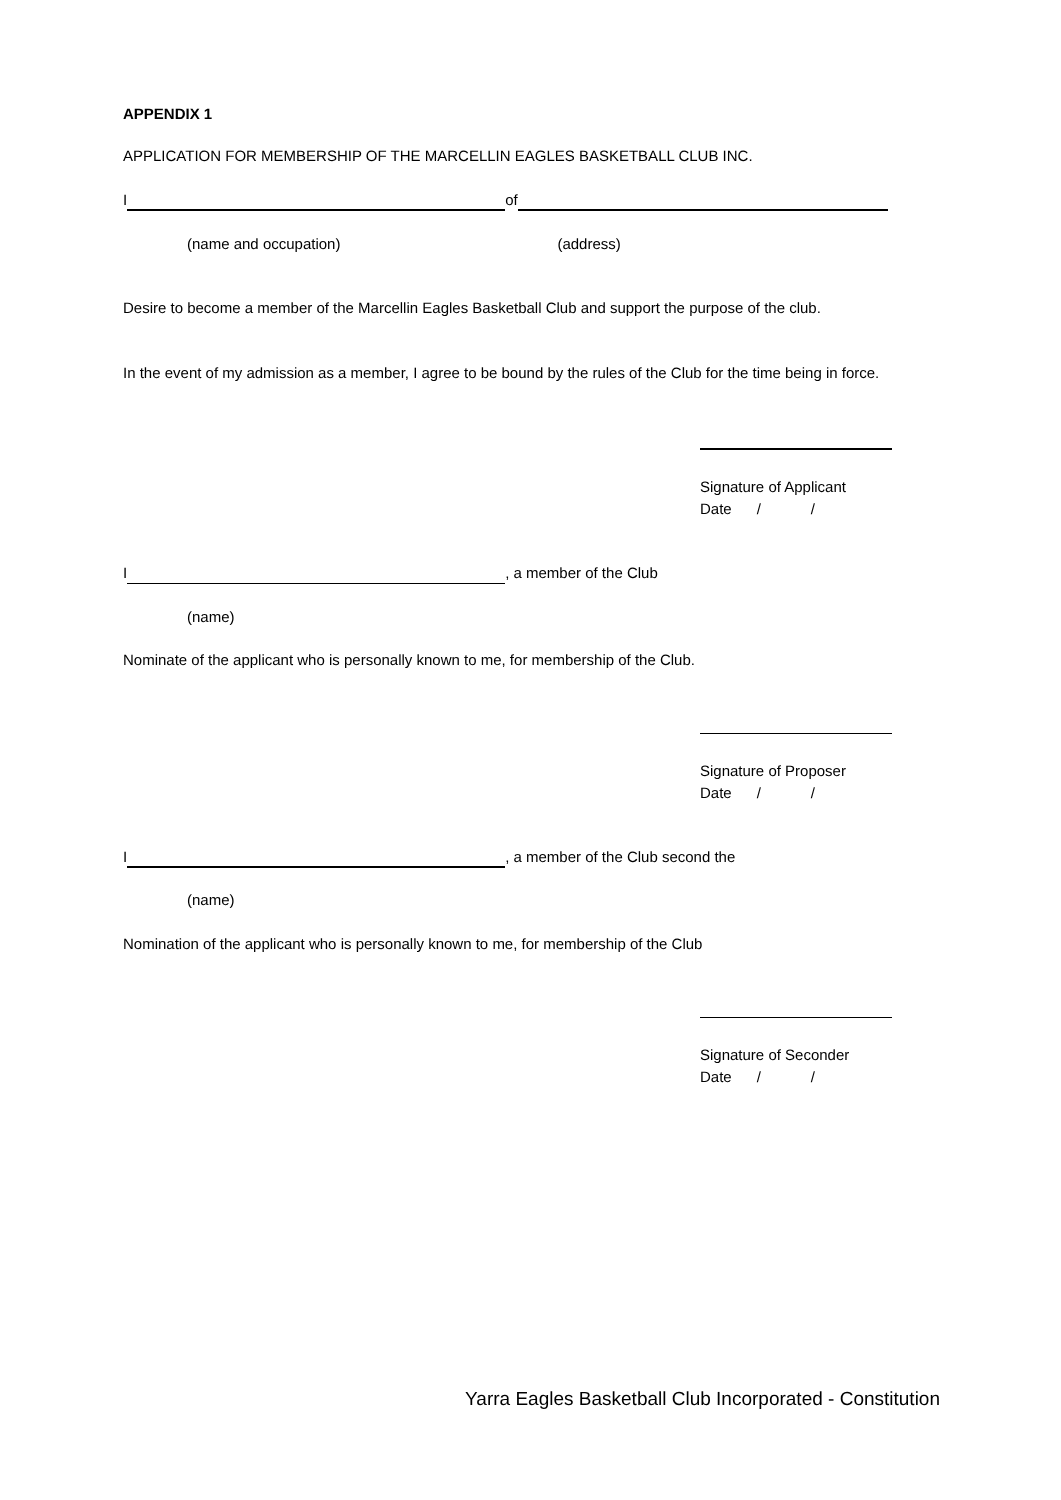APPENDIX 1
APPLICATION FOR MEMBERSHIP OF THE MARCELLIN EAGLES BASKETBALL CLUB INC.
I of
(name and occupation) (address)
Desire to become a member of the Marcellin Eagles Basketball Club and support the purpose of the club.
In the event of my admission as a member, I agree to be bound by the rules of the Club for the time being in force.
Signature of Applicant
Date / /
I , a member of the Club
(name)
Nominate of the applicant who is personally known to me, for membership of the Club.
Signature of Proposer
Date / /
I , a member of the Club second the
(name)
Nomination of the applicant who is personally known to me, for membership of the Club
Signature of Seconder
Date / /
Yarra Eagles Basketball Club Incorporated - Constitution